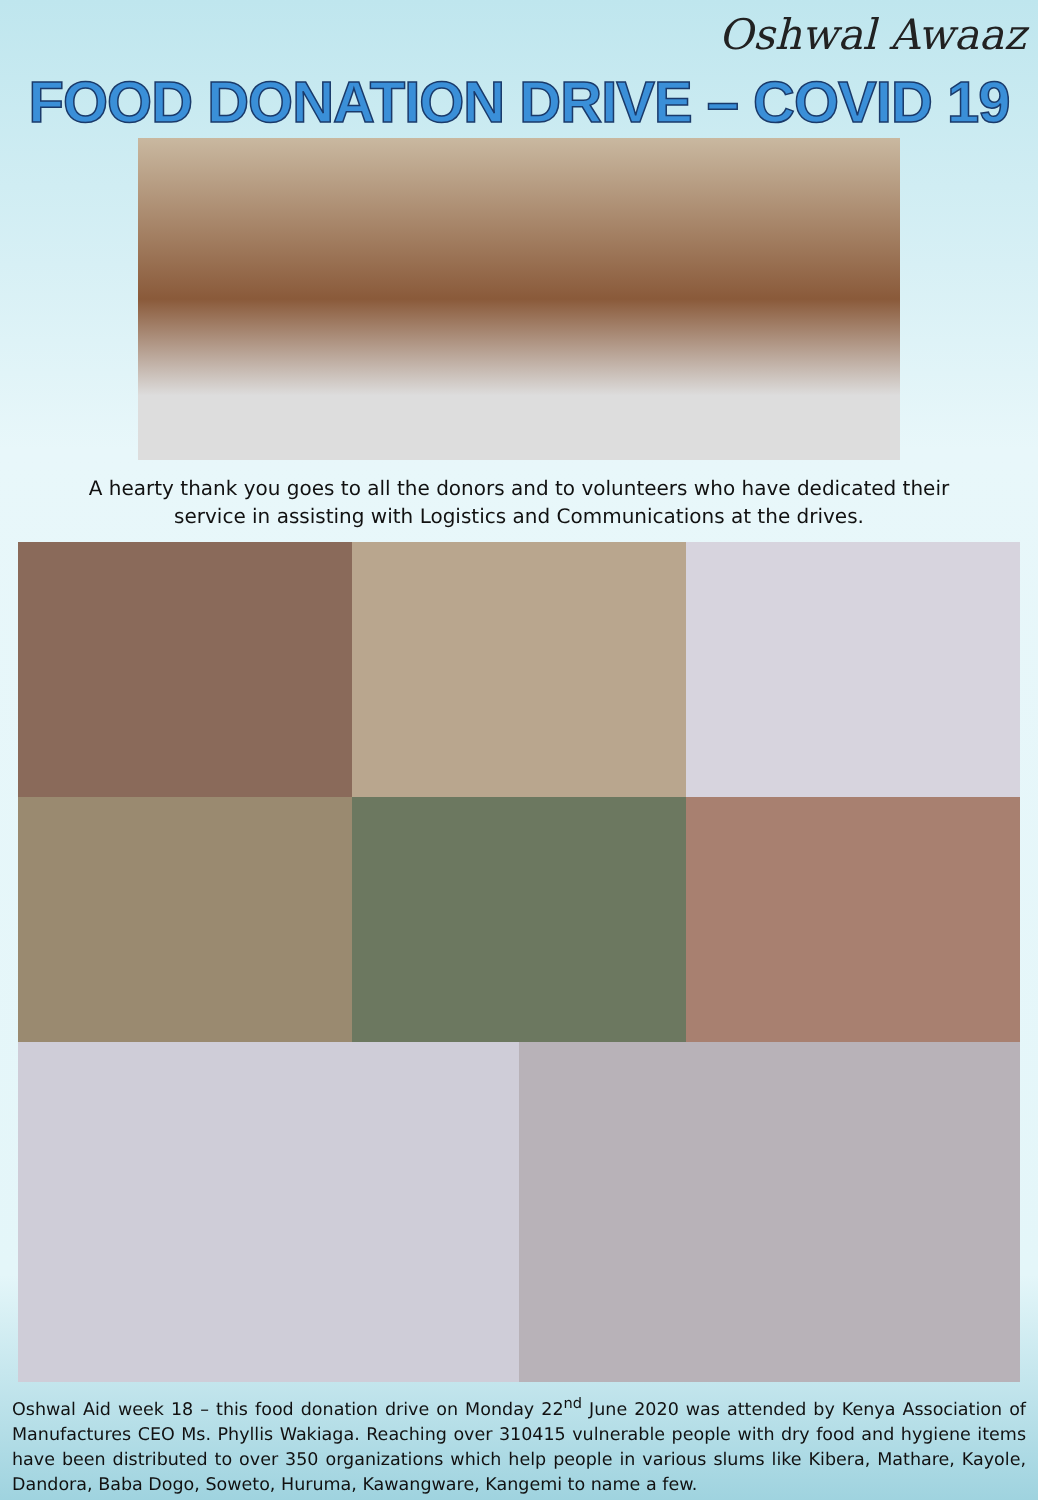Oshwal Awaaz
FOOD DONATION DRIVE – COVID 19
A hearty thank you goes to all the donors and to volunteers who have dedicated their service in assisting with Logistics and Communications at the drives.
Oshwal Aid week 18 – this food donation drive on Monday 22<sup>nd</sup> June 2020 was attended by Kenya Association of Manufactures CEO Ms. Phyllis Wakiaga. Reaching over 310415 vulnerable people with dry food and hygiene items have been distributed to over 350 organizations which help people in various slums like Kibera, Mathare, Kayole, Dandora, Baba Dogo, Soweto, Huruma, Kawangware, Kangemi to name a few.